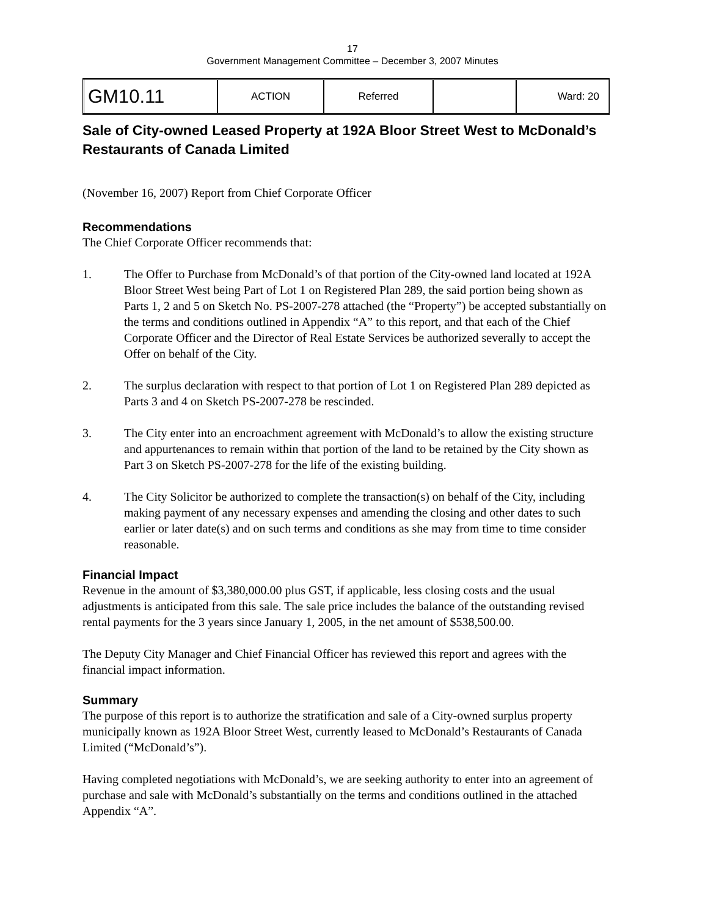17
Government Management Committee – December 3, 2007 Minutes
| GM10.11 | ACTION | Referred | | Ward: 20 |
Sale of City-owned Leased Property at 192A Bloor Street West to McDonald’s Restaurants of Canada Limited
(November 16, 2007) Report from Chief Corporate Officer
Recommendations
The Chief Corporate Officer recommends that:
1. The Offer to Purchase from McDonald’s of that portion of the City-owned land located at 192A Bloor Street West being Part of Lot 1 on Registered Plan 289, the said portion being shown as Parts 1, 2 and 5 on Sketch No. PS-2007-278 attached (the “Property”) be accepted substantially on the terms and conditions outlined in Appendix “A” to this report, and that each of the Chief Corporate Officer and the Director of Real Estate Services be authorized severally to accept the Offer on behalf of the City.
2. The surplus declaration with respect to that portion of Lot 1 on Registered Plan 289 depicted as Parts 3 and 4 on Sketch PS-2007-278 be rescinded.
3. The City enter into an encroachment agreement with McDonald’s to allow the existing structure and appurtenances to remain within that portion of the land to be retained by the City shown as Part 3 on Sketch PS-2007-278 for the life of the existing building.
4. The City Solicitor be authorized to complete the transaction(s) on behalf of the City, including making payment of any necessary expenses and amending the closing and other dates to such earlier or later date(s) and on such terms and conditions as she may from time to time consider reasonable.
Financial Impact
Revenue in the amount of $3,380,000.00 plus GST, if applicable, less closing costs and the usual adjustments is anticipated from this sale. The sale price includes the balance of the outstanding revised rental payments for the 3 years since January 1, 2005, in the net amount of $538,500.00.
The Deputy City Manager and Chief Financial Officer has reviewed this report and agrees with the financial impact information.
Summary
The purpose of this report is to authorize the stratification and sale of a City-owned surplus property municipally known as 192A Bloor Street West, currently leased to McDonald’s Restaurants of Canada Limited (“McDonald’s”).
Having completed negotiations with McDonald’s, we are seeking authority to enter into an agreement of purchase and sale with McDonald’s substantially on the terms and conditions outlined in the attached Appendix “A”.